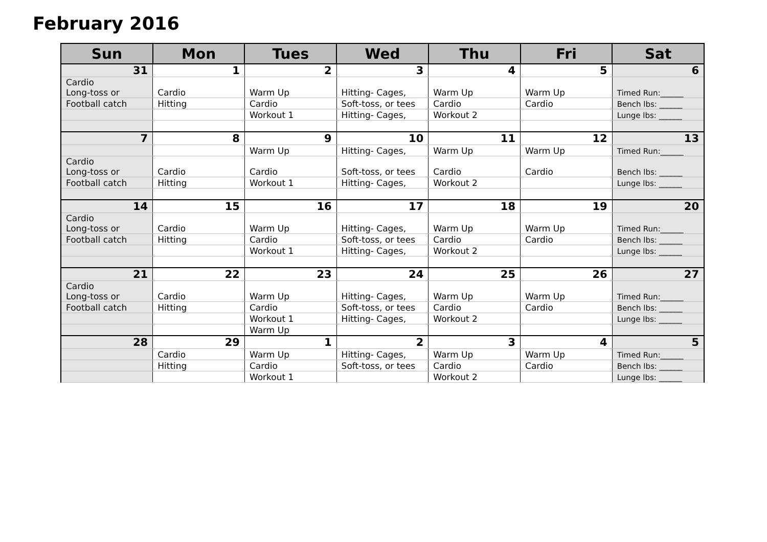February 2016
| Sun | Mon | Tues | Wed | Thu | Fri | Sat |
| --- | --- | --- | --- | --- | --- | --- |
| 31 | 1 | 2 | 3 | 4 | 5 | 6 |
| Cardio Long-toss or | Cardio | Warm Up | Hitting- Cages, | Warm Up | Warm Up | Timed Run:______ |
| Football catch | Hitting | Cardio | Soft-toss, or tees | Cardio | Cardio | Bench lbs: ______ |
| | | Workout 1 | Hitting- Cages, | Workout 2 | | Lunge lbs: ______ |
| 7 | 8 | 9 | 10 | 11 | 12 | 13 |
| | | Warm Up | Hitting- Cages, | Warm Up | Warm Up | Timed Run:______ |
| Cardio Long-toss or | Cardio | Cardio | Soft-toss, or tees | Cardio | Cardio | Bench lbs: ______ |
| Football catch | Hitting | Workout 1 | Hitting- Cages, | Workout 2 | | Lunge lbs: ______ |
| 14 | 15 | 16 | 17 | 18 | 19 | 20 |
| Cardio Long-toss or | Cardio | Warm Up | Hitting- Cages, | Warm Up | Warm Up | Timed Run:______ |
| Football catch | Hitting | Cardio | Soft-toss, or tees | Cardio | Cardio | Bench lbs: ______ |
| | | Workout 1 | Hitting- Cages, | Workout 2 | | Lunge lbs: ______ |
| 21 | 22 | 23 | 24 | 25 | 26 | 27 |
| Cardio Long-toss or | Cardio | Warm Up | Hitting- Cages, | Warm Up | Warm Up | Timed Run:______ |
| Football catch | Hitting | Cardio | Soft-toss, or tees | Cardio | Cardio | Bench lbs: ______ |
| | | Workout 1 | Hitting- Cages, | Workout 2 | | Lunge lbs: ______ |
| | | Warm Up | | | | |
| 28 | 29 | 1 | 2 | 3 | 4 | 5 |
| | Cardio | Warm Up | Hitting- Cages, | Warm Up | Warm Up | Timed Run:______ |
| | Hitting | Cardio | Soft-toss, or tees | Cardio | Cardio | Bench lbs: ______ |
| | | Workout 1 | | Workout 2 | | Lunge lbs: ______ |